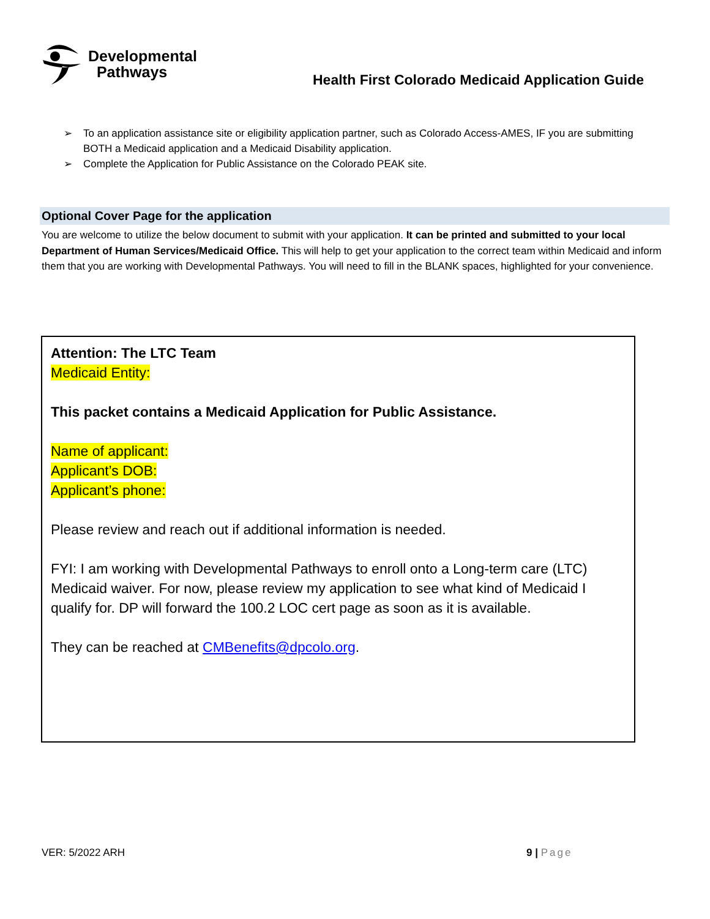Developmental
Pathways
Health First Colorado Medicaid Application Guide
➢ To an application assistance site or eligibility application partner, such as Colorado Access-AMES, IF you are submitting BOTH a Medicaid application and a Medicaid Disability application.
➢ Complete the Application for Public Assistance on the Colorado PEAK site.
Optional Cover Page for the application
You are welcome to utilize the below document to submit with your application. It can be printed and submitted to your local Department of Human Services/Medicaid Office. This will help to get your application to the correct team within Medicaid and inform them that you are working with Developmental Pathways. You will need to fill in the BLANK spaces, highlighted for your convenience.
Attention: The LTC Team
Medicaid Entity:
This packet contains a Medicaid Application for Public Assistance.
Name of applicant:
Applicant’s DOB:
Applicant’s phone:
Please review and reach out if additional information is needed.
FYI: I am working with Developmental Pathways to enroll onto a Long-term care (LTC) Medicaid waiver. For now, please review my application to see what kind of Medicaid I qualify for. DP will forward the 100.2 LOC cert page as soon as it is available.
They can be reached at CMBenefits@dpcolo.org.
VER: 5/2022 ARH 9 | Page